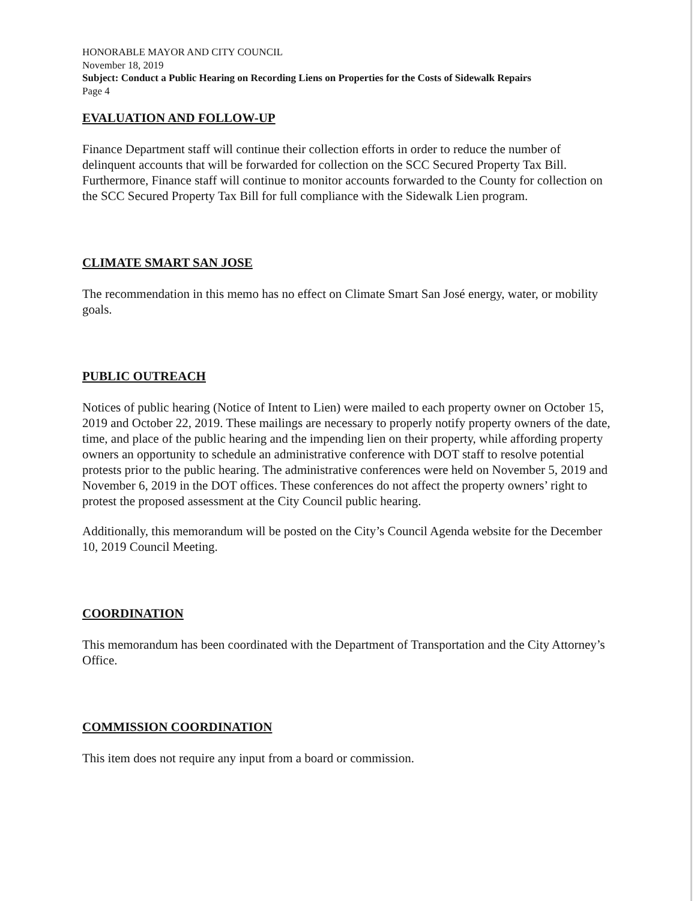HONORABLE MAYOR AND CITY COUNCIL
November 18, 2019
Subject: Conduct a Public Hearing on Recording Liens on Properties for the Costs of Sidewalk Repairs
Page 4
EVALUATION AND FOLLOW-UP
Finance Department staff will continue their collection efforts in order to reduce the number of delinquent accounts that will be forwarded for collection on the SCC Secured Property Tax Bill. Furthermore, Finance staff will continue to monitor accounts forwarded to the County for collection on the SCC Secured Property Tax Bill for full compliance with the Sidewalk Lien program.
CLIMATE SMART SAN JOSE
The recommendation in this memo has no effect on Climate Smart San José energy, water, or mobility goals.
PUBLIC OUTREACH
Notices of public hearing (Notice of Intent to Lien) were mailed to each property owner on October 15, 2019 and October 22, 2019. These mailings are necessary to properly notify property owners of the date, time, and place of the public hearing and the impending lien on their property, while affording property owners an opportunity to schedule an administrative conference with DOT staff to resolve potential protests prior to the public hearing. The administrative conferences were held on November 5, 2019 and November 6, 2019 in the DOT offices. These conferences do not affect the property owners’ right to protest the proposed assessment at the City Council public hearing.
Additionally, this memorandum will be posted on the City’s Council Agenda website for the December 10, 2019 Council Meeting.
COORDINATION
This memorandum has been coordinated with the Department of Transportation and the City Attorney’s Office.
COMMISSION COORDINATION
This item does not require any input from a board or commission.